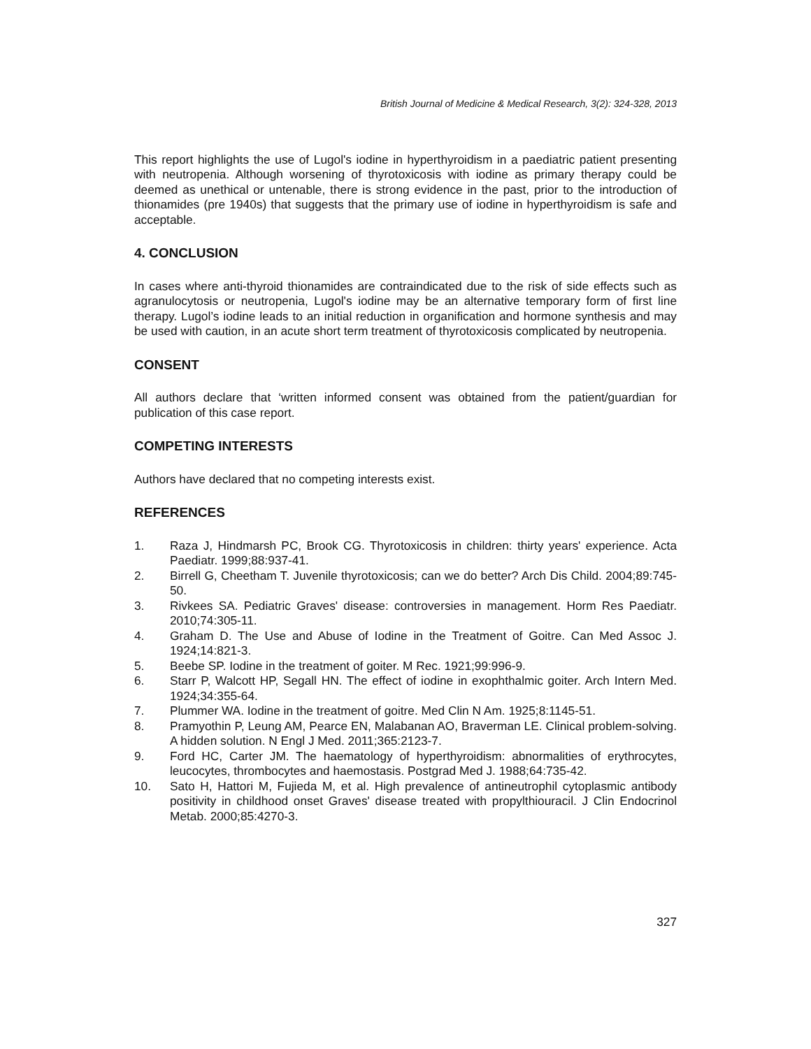British Journal of Medicine & Medical Research, 3(2): 324-328, 2013
This report highlights the use of Lugol's iodine in hyperthyroidism in a paediatric patient presenting with neutropenia. Although worsening of thyrotoxicosis with iodine as primary therapy could be deemed as unethical or untenable, there is strong evidence in the past, prior to the introduction of thionamides (pre 1940s) that suggests that the primary use of iodine in hyperthyroidism is safe and acceptable.
4. CONCLUSION
In cases where anti-thyroid thionamides are contraindicated due to the risk of side effects such as agranulocytosis or neutropenia, Lugol's iodine may be an alternative temporary form of first line therapy. Lugol’s iodine leads to an initial reduction in organification and hormone synthesis and may be used with caution, in an acute short term treatment of thyrotoxicosis complicated by neutropenia.
CONSENT
All authors declare that ‘written informed consent was obtained from the patient/guardian for publication of this case report.
COMPETING INTERESTS
Authors have declared that no competing interests exist.
REFERENCES
1. Raza J, Hindmarsh PC, Brook CG. Thyrotoxicosis in children: thirty years' experience. Acta Paediatr. 1999;88:937-41.
2. Birrell G, Cheetham T. Juvenile thyrotoxicosis; can we do better? Arch Dis Child. 2004;89:745-50.
3. Rivkees SA. Pediatric Graves' disease: controversies in management. Horm Res Paediatr. 2010;74:305-11.
4. Graham D. The Use and Abuse of Iodine in the Treatment of Goitre. Can Med Assoc J. 1924;14:821-3.
5. Beebe SP. Iodine in the treatment of goiter. M Rec. 1921;99:996-9.
6. Starr P, Walcott HP, Segall HN. The effect of iodine in exophthalmic goiter. Arch Intern Med. 1924;34:355-64.
7. Plummer WA. Iodine in the treatment of goitre. Med Clin N Am. 1925;8:1145-51.
8. Pramyothin P, Leung AM, Pearce EN, Malabanan AO, Braverman LE. Clinical problem-solving. A hidden solution. N Engl J Med. 2011;365:2123-7.
9. Ford HC, Carter JM. The haematology of hyperthyroidism: abnormalities of erythrocytes, leucocytes, thrombocytes and haemostasis. Postgrad Med J. 1988;64:735-42.
10. Sato H, Hattori M, Fujieda M, et al. High prevalence of antineutrophil cytoplasmic antibody positivity in childhood onset Graves' disease treated with propylthiouracil. J Clin Endocrinol Metab. 2000;85:4270-3.
327